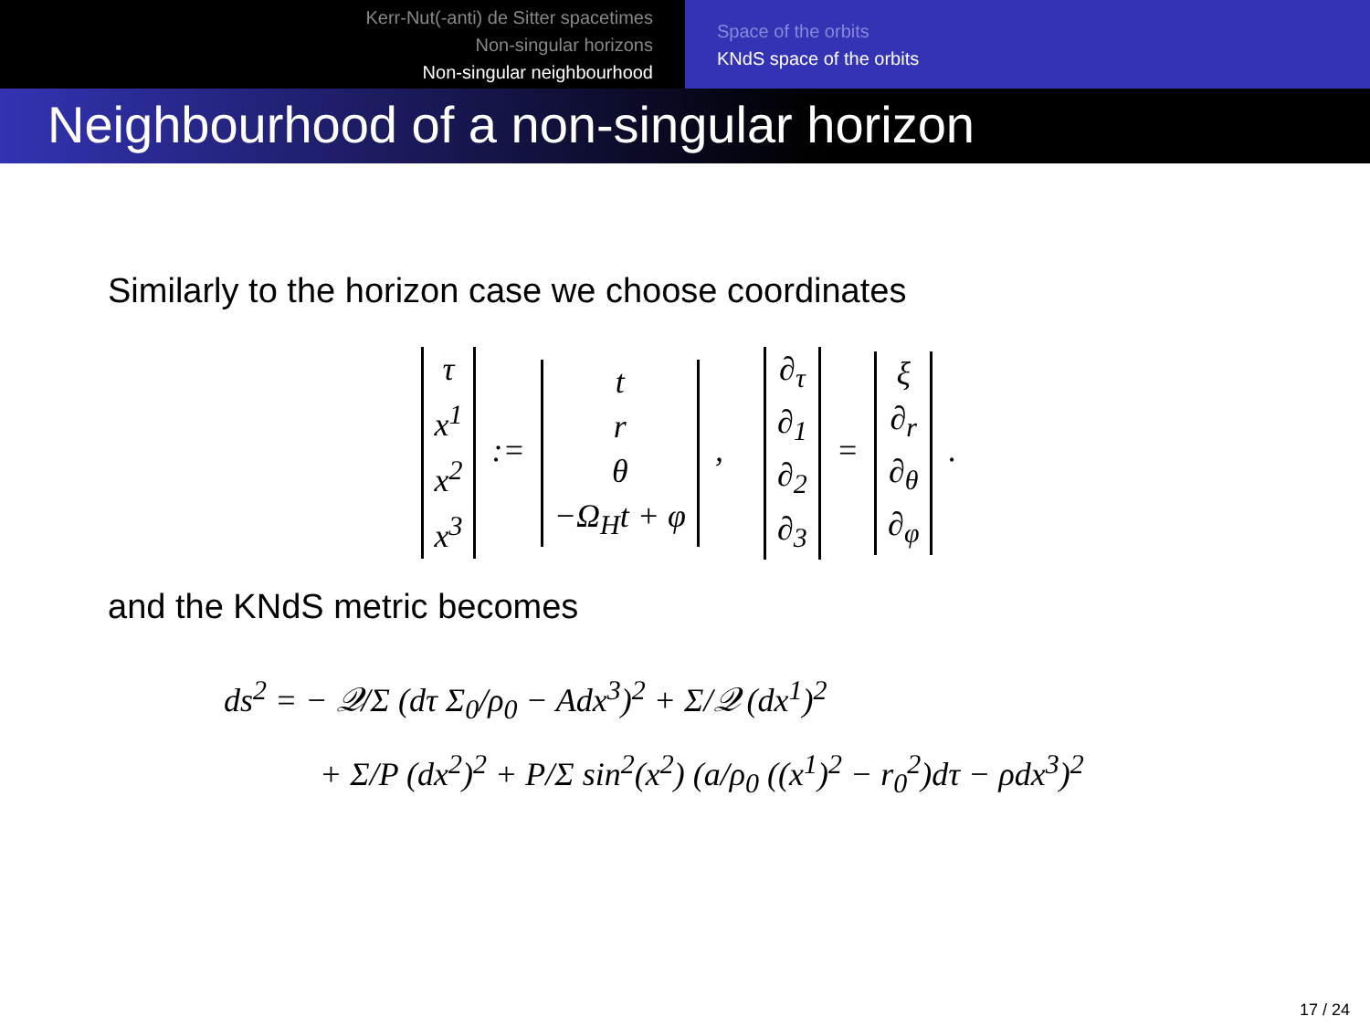Kerr-Nut(-anti) de Sitter spacetimes
Non-singular horizons
Non-singular neighbourhood
Space of the orbits
KNdS space of the orbits
Neighbourhood of a non-singular horizon
Similarly to the horizon case we choose coordinates
| τ |
| x<sup>1</sup> |
| x<sup>2</sup> |
| x<sup>3</sup> |
:=
| t |
| r |
| θ |
| −Ω<sub>H</sub>t + φ |
,
| ∂<sub>τ</sub> |
| ∂<sub>1</sub> |
| ∂<sub>2</sub> |
| ∂<sub>3</sub> |
=
| ξ |
| ∂<sub>r</sub> |
| ∂<sub>θ</sub> |
| ∂<sub>φ</sub> |
.
and the KNdS metric becomes
ds<sup>2</sup> = − 𝒬/Σ (dτ Σ<sub>0</sub>/ρ<sub>0</sub> − Adx<sup>3</sup>)<sup>2</sup> + Σ/𝒬 (dx<sup>1</sup>)<sup>2</sup>
+ Σ/P (dx<sup>2</sup>)<sup>2</sup> + P/Σ sin<sup>2</sup>(x<sup>2</sup>) (a/ρ<sub>0</sub> ((x<sup>1</sup>)<sup>2</sup> − r<sub>0</sub><sup>2</sup>)dτ − ρdx<sup>3</sup>)<sup>2</sup>
17 / 24